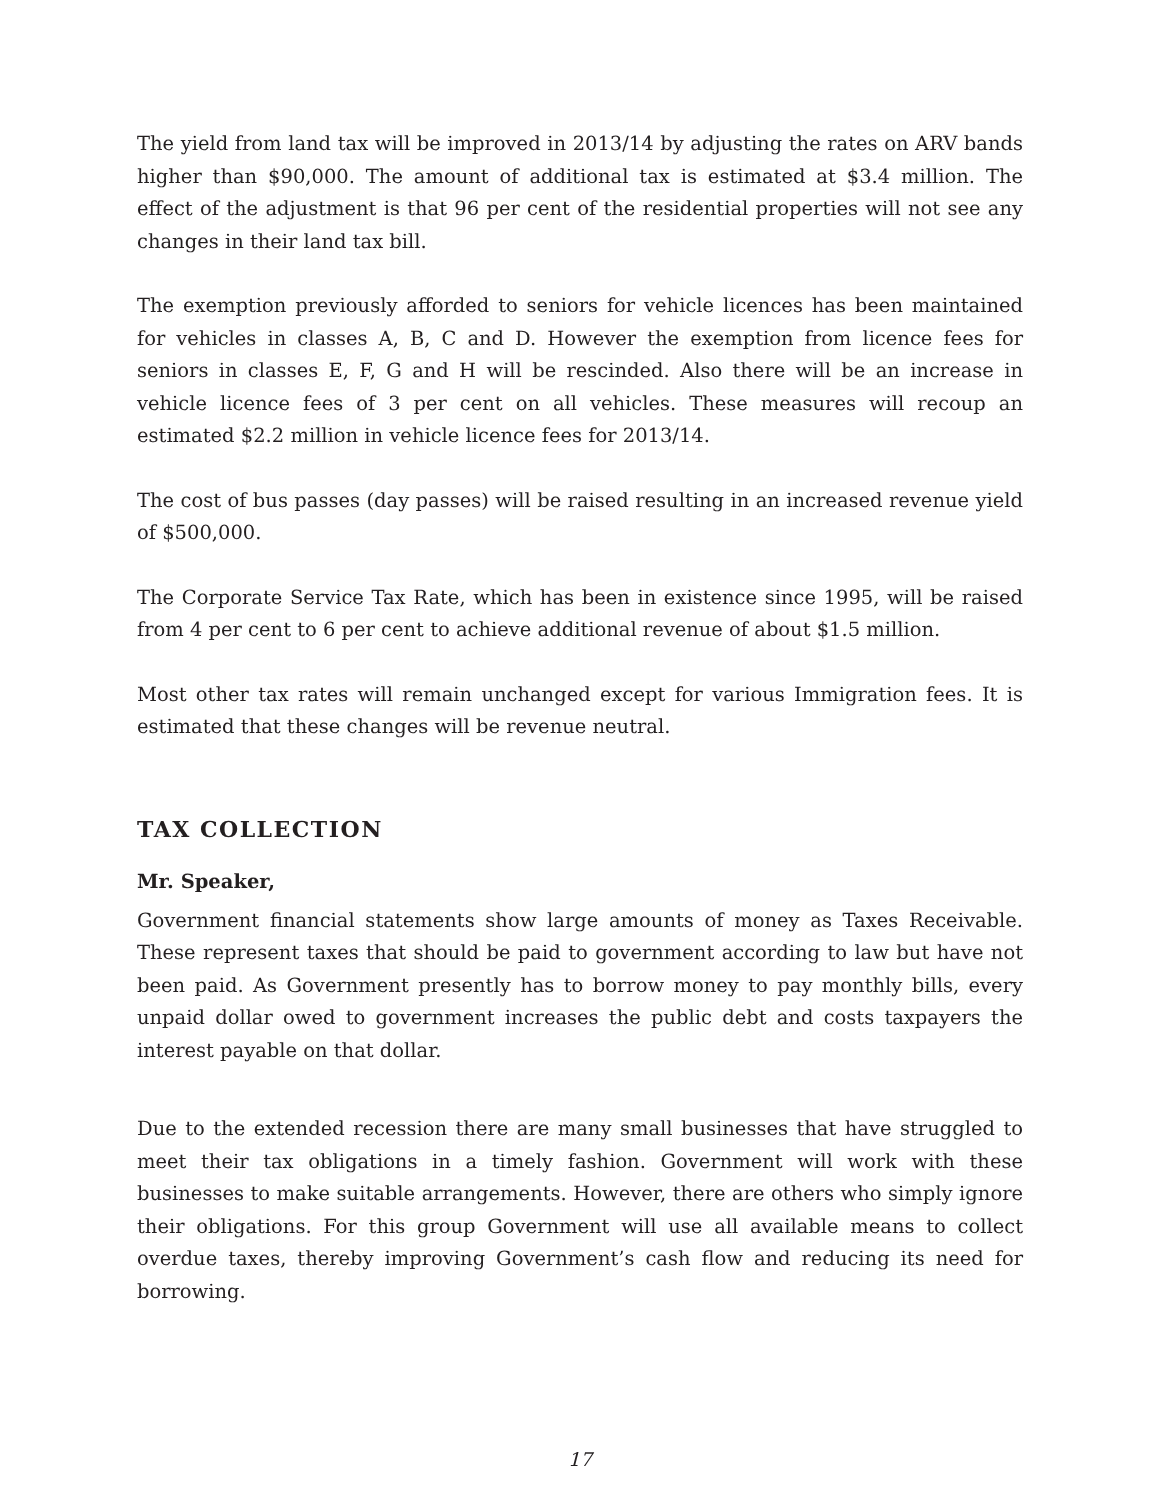The yield from land tax will be improved in 2013/14 by adjusting the rates on ARV bands higher than $90,000. The amount of additional tax is estimated at $3.4 million. The effect of the adjustment is that 96 per cent of the residential properties will not see any changes in their land tax bill.
The exemption previously afforded to seniors for vehicle licences has been maintained for vehicles in classes A, B, C and D. However the exemption from licence fees for seniors in classes E, F, G and H will be rescinded. Also there will be an increase in vehicle licence fees of 3 per cent on all vehicles. These measures will recoup an estimated $2.2 million in vehicle licence fees for 2013/14.
The cost of bus passes (day passes) will be raised resulting in an increased revenue yield of $500,000.
The Corporate Service Tax Rate, which has been in existence since 1995, will be raised from 4 per cent to 6 per cent to achieve additional revenue of about $1.5 million.
Most other tax rates will remain unchanged except for various Immigration fees. It is estimated that these changes will be revenue neutral.
TAX COLLECTION
Mr. Speaker,
Government financial statements show large amounts of money as Taxes Receivable. These represent taxes that should be paid to government according to law but have not been paid. As Government presently has to borrow money to pay monthly bills, every unpaid dollar owed to government increases the public debt and costs taxpayers the interest payable on that dollar.
Due to the extended recession there are many small businesses that have struggled to meet their tax obligations in a timely fashion. Government will work with these businesses to make suitable arrangements. However, there are others who simply ignore their obligations. For this group Government will use all available means to collect overdue taxes, thereby improving Government’s cash flow and reducing its need for borrowing.
17